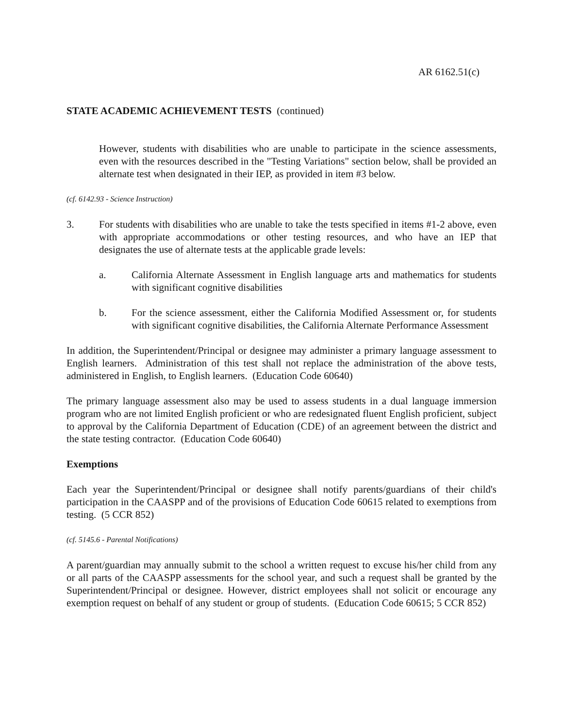AR 6162.51(c)
STATE ACADEMIC ACHIEVEMENT TESTS (continued)
However, students with disabilities who are unable to participate in the science assessments, even with the resources described in the "Testing Variations" section below, shall be provided an alternate test when designated in their IEP, as provided in item #3 below.
(cf. 6142.93 - Science Instruction)
3. For students with disabilities who are unable to take the tests specified in items #1-2 above, even with appropriate accommodations or other testing resources, and who have an IEP that designates the use of alternate tests at the applicable grade levels:
a. California Alternate Assessment in English language arts and mathematics for students with significant cognitive disabilities
b. For the science assessment, either the California Modified Assessment or, for students with significant cognitive disabilities, the California Alternate Performance Assessment
In addition, the Superintendent/Principal or designee may administer a primary language assessment to English learners. Administration of this test shall not replace the administration of the above tests, administered in English, to English learners. (Education Code 60640)
The primary language assessment also may be used to assess students in a dual language immersion program who are not limited English proficient or who are redesignated fluent English proficient, subject to approval by the California Department of Education (CDE) of an agreement between the district and the state testing contractor. (Education Code 60640)
Exemptions
Each year the Superintendent/Principal or designee shall notify parents/guardians of their child's participation in the CAASPP and of the provisions of Education Code 60615 related to exemptions from testing. (5 CCR 852)
(cf. 5145.6 - Parental Notifications)
A parent/guardian may annually submit to the school a written request to excuse his/her child from any or all parts of the CAASPP assessments for the school year, and such a request shall be granted by the Superintendent/Principal or designee. However, district employees shall not solicit or encourage any exemption request on behalf of any student or group of students. (Education Code 60615; 5 CCR 852)